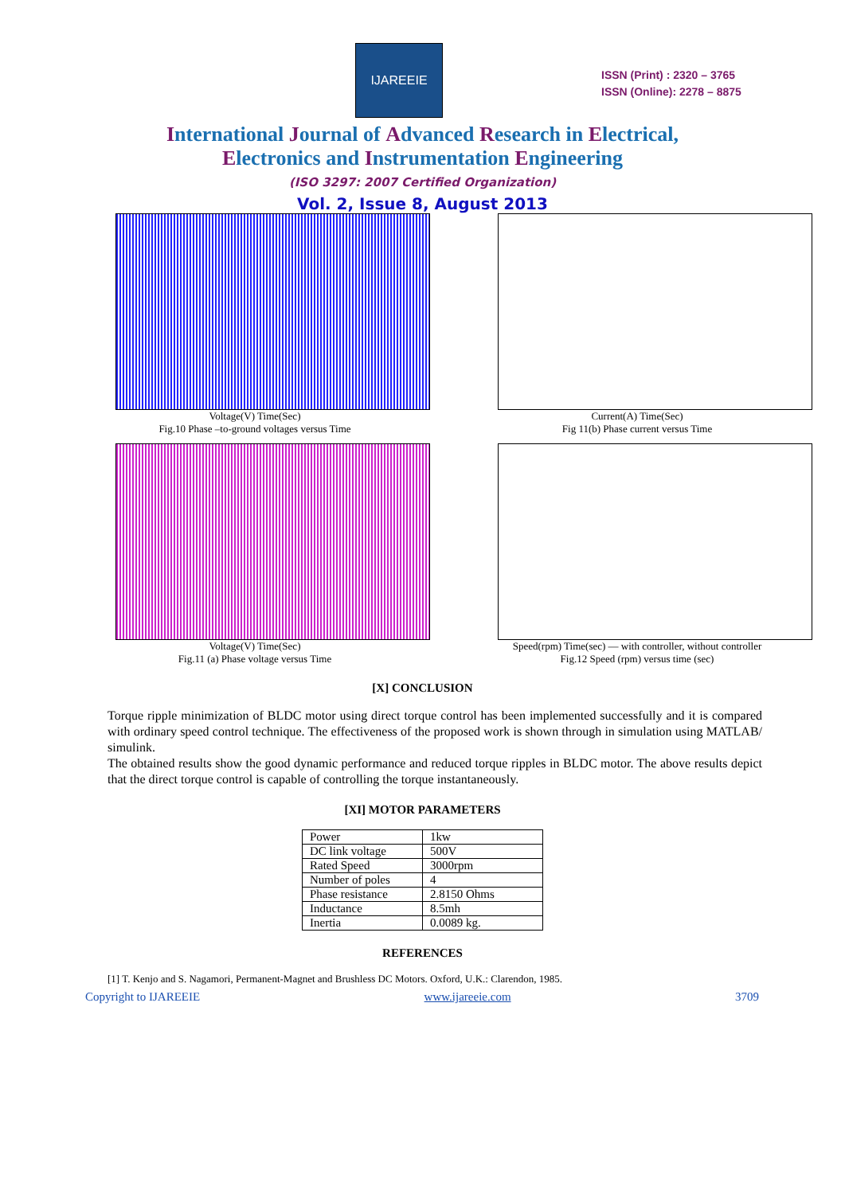IJAREEIE
ISSN (Print) : 2320 – 3765
ISSN (Online): 2278 – 8875
International Journal of Advanced Research in Electrical,
Electronics and Instrumentation Engineering
(ISO 3297: 2007 Certified Organization)
Vol. 2, Issue 8, August 2013
Voltage(V) Time(Sec)
Fig.10 Phase –to-ground voltages versus Time
Current(A) Time(Sec)
Fig 11(b) Phase current versus Time
Voltage(V) Time(Sec)
Fig.11 (a) Phase voltage versus Time
Speed(rpm) Time(sec) — with controller, without controller
Fig.12 Speed (rpm) versus time (sec)
[X] CONCLUSION
Torque ripple minimization of BLDC motor using direct torque control has been implemented successfully and it is compared with ordinary speed control technique. The effectiveness of the proposed work is shown through in simulation using MATLAB/ simulink.
The obtained results show the good dynamic performance and reduced torque ripples in BLDC motor. The above results depict that the direct torque control is capable of controlling the torque instantaneously.
[XI] MOTOR PARAMETERS
| Power | 1kw |
| DC link voltage | 500V |
| Rated Speed | 3000rpm |
| Number of poles | 4 |
| Phase resistance | 2.8150 Ohms |
| Inductance | 8.5mh |
| Inertia | 0.0089 kg. |
REFERENCES
[1] T. Kenjo and S. Nagamori, Permanent-Magnet and Brushless DC Motors. Oxford, U.K.: Clarendon, 1985.
Copyright to IJAREEIE www.ijareeie.com 3709